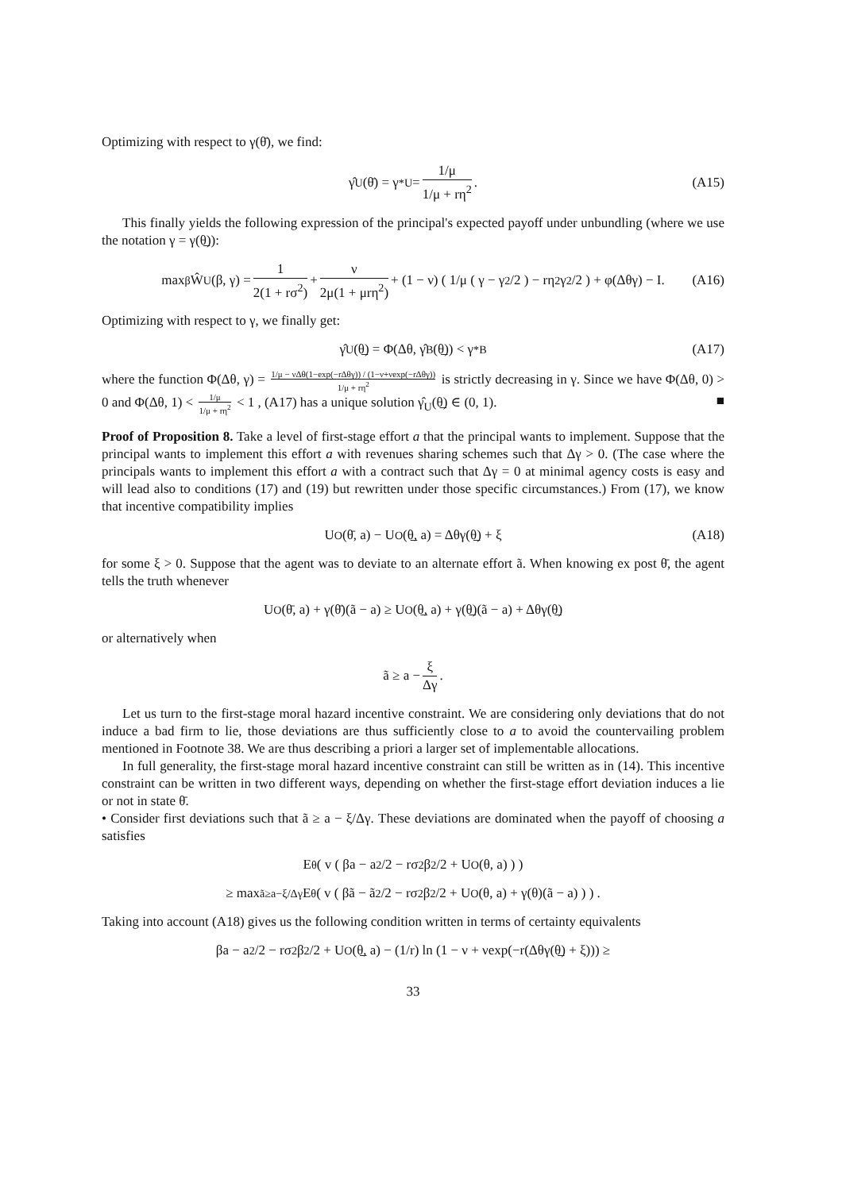Optimizing with respect to γ(θ̄), we find:
γ̂<sub>U</sub>(θ̄) = γ<sup>*</sup><sub>U</sub> = 1/μ 1/μ + rη<sup>2</sup>. (A15)
This finally yields the following expression of the principal's expected payoff under unbundling (where we use the notation γ = γ(θ̲)):
max<sub>β</sub> Ŵ<sub>U</sub>(β, γ) = 1 2(1 + rσ<sup>2</sup>) + ν 2μ(1 + μrη<sup>2</sup>) + (1 − ν) ( 1/μ ( γ − γ<sup>2</sup>/2 ) − rη<sup>2</sup>γ<sup>2</sup>/2 ) + φ(Δθγ) − I. (A16)
Optimizing with respect to γ, we finally get:
γ̂<sub>U</sub>(θ̲) = Φ(Δθ, γ̂<sub>B</sub>(θ̲)) < γ<sup>*</sup><sub>B</sub> (A17)
where the function Φ(Δθ, γ) = 1/μ − νΔθ(1−exp(−rΔθγ)) / (1−ν+νexp(−rΔθγ)) 1/μ + rη<sup>2</sup> is strictly decreasing in γ. Since we have Φ(Δθ, 0) > 0 and Φ(Δθ, 1) < 1/μ 1/μ + rη<sup>2</sup> < 1 , (A17) has a unique solution γ̂<sub>U</sub>(θ̲) ∈ (0, 1). ■
Proof of Proposition 8. Take a level of first-stage effort a that the principal wants to implement. Suppose that the principal wants to implement this effort a with revenues sharing schemes such that Δγ > 0. (The case where the principals wants to implement this effort a with a contract such that Δγ = 0 at minimal agency costs is easy and will lead also to conditions (17) and (19) but rewritten under those specific circumstances.) From (17), we know that incentive compatibility implies
U<sub>O</sub>(θ̄, a) − U<sub>O</sub>(θ̲, a) = Δθγ(θ̲) + ξ (A18)
for some ξ > 0. Suppose that the agent was to deviate to an alternate effort ã. When knowing ex post θ̄, the agent tells the truth whenever
U<sub>O</sub>(θ̄, a) + γ(θ̄)(ã − a) ≥ U<sub>O</sub>(θ̲, a) + γ(θ̲)(ã − a) + Δθγ(θ̲)
or alternatively when
ã ≥ a − ξ Δγ.
Let us turn to the first-stage moral hazard incentive constraint. We are considering only deviations that do not induce a bad firm to lie, those deviations are thus sufficiently close to a to avoid the countervailing problem mentioned in Footnote 38. We are thus describing a priori a larger set of implementable allocations.
In full generality, the first-stage moral hazard incentive constraint can still be written as in (14). This incentive constraint can be written in two different ways, depending on whether the first-stage effort deviation induces a lie or not in state θ̄.
• Consider first deviations such that ã ≥ a − ξ/Δγ. These deviations are dominated when the payoff of choosing a satisfies
E<sub>θ</sub> ( v ( βa − a<sup>2</sup>/2 − rσ<sup>2</sup>β<sup>2</sup>/2 + U<sub>O</sub>(θ, a) ) )
≥ max<sub>ã≥a−ξ/Δγ</sub> E<sub>θ</sub> ( v ( βã − ã<sup>2</sup>/2 − rσ<sup>2</sup>β<sup>2</sup>/2 + U<sub>O</sub>(θ, a) + γ(θ)(ã − a) ) ) .
Taking into account (A18) gives us the following condition written in terms of certainty equivalents
βa − a<sup>2</sup>/2 − rσ<sup>2</sup>β<sup>2</sup>/2 + U<sub>O</sub>(θ̲, a) − (1/r) ln (1 − ν + νexp(−r(Δθγ(θ̲) + ξ))) ≥
33